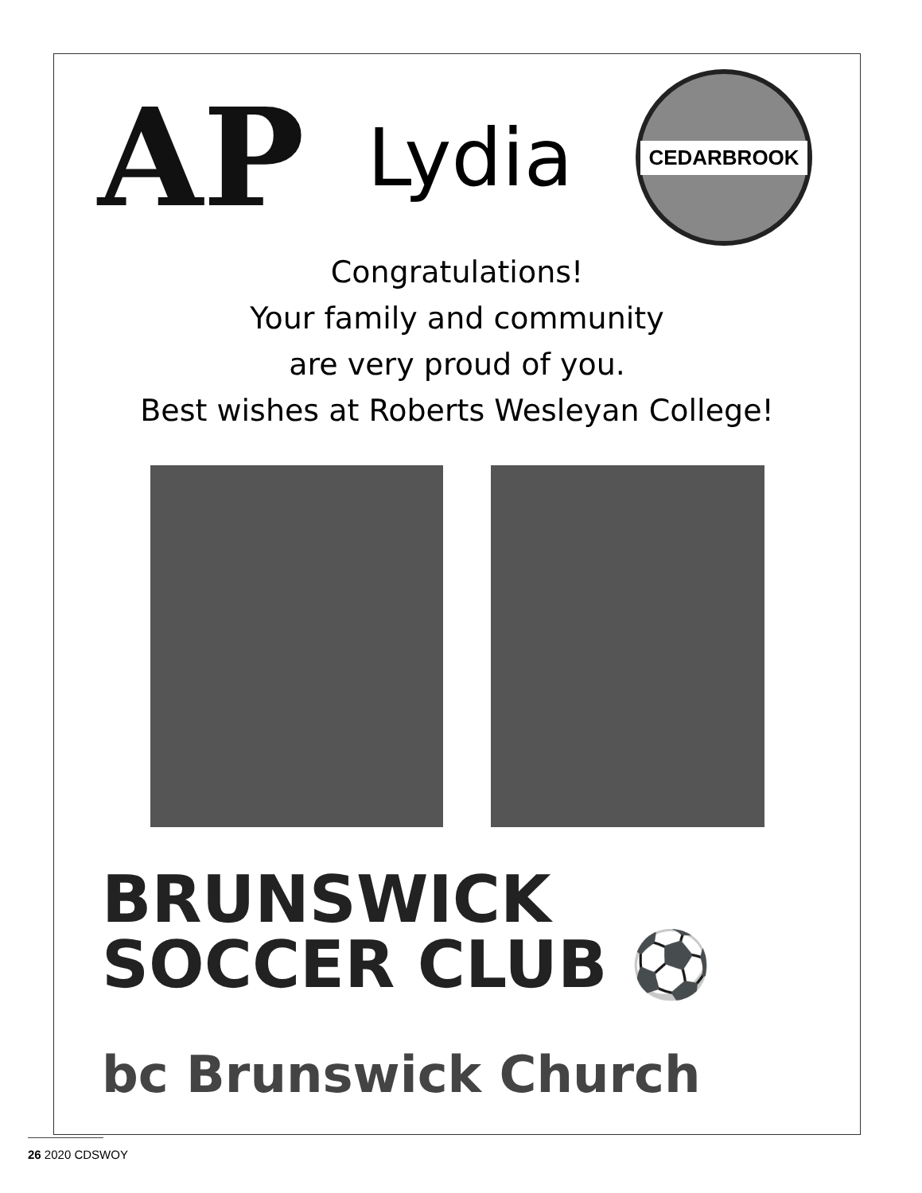AP
Lydia
CEDARBROOK
Congratulations!
Your family and community
are very proud of you.
Best wishes at Roberts Wesleyan College!
BRUNSWICK
SOCCER CLUB ⚽
bc Brunswick Church
26 2020 CDSWOY